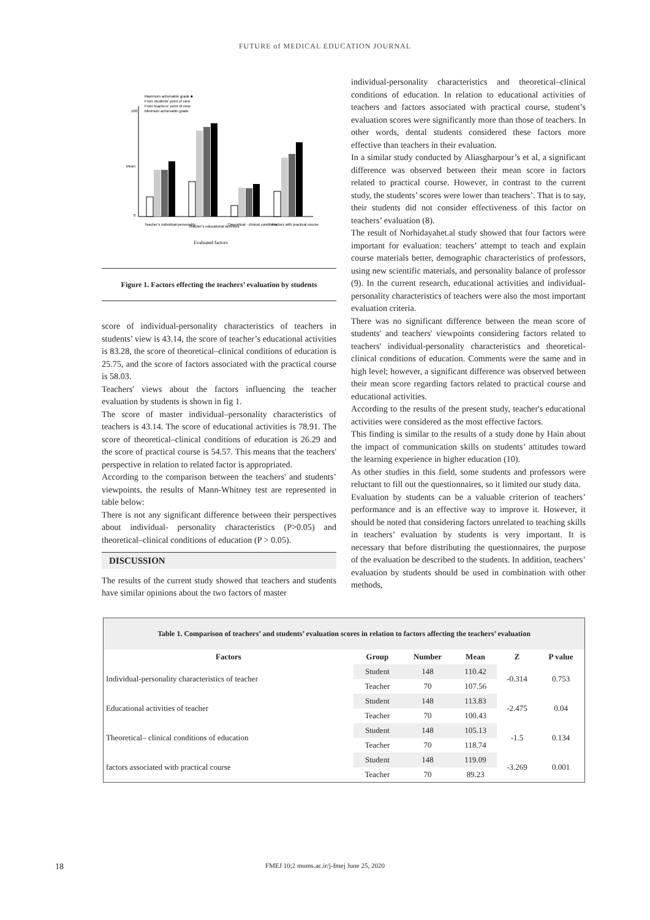FUTURE of MEDICAL EDUCATION JOURNAL
Maximum achievable grade ■
From students' point of view
From teachers' point of view
Minimum achievable grade
100
0
Mean
Teacher's individual-personality
Teacher's educational activities
Theoretical - clinical conditions
Factors with practical course
Evaluated factors
Figure 1. Factors effecting the teachers’ evaluation by students
score of individual-personality characteristics of teachers in students’ view is 43.14, the score of teacher’s educational activities is 83.28, the score of theoretical–clinical conditions of education is 25.75, and the score of factors associated with the practical course is 58.03.
Teachers' views about the factors influencing the teacher evaluation by students is shown in fig 1.
The score of master individual–personality characteristics of teachers is 43.14. The score of educational activities is 78.91. The score of theoretical–clinical conditions of education is 26.29 and the score of practical course is 54.57. This means that the teachers' perspective in relation to related factor is appropriated.
According to the comparison between the teachers' and students’ viewpoints, the results of Mann-Whitney test are represented in table below:
There is not any significant difference between their perspectives about individual- personality characteristics (P>0.05) and theoretical–clinical conditions of education (P > 0.05).
DISCUSSION
The results of the current study showed that teachers and students have similar opinions about the two factors of master
individual-personality characteristics and theoretical–clinical conditions of education. In relation to educational activities of teachers and factors associated with practical course, student’s evaluation scores were significantly more than those of teachers. In other words, dental students considered these factors more effective than teachers in their evaluation.
In a similar study conducted by Aliasgharpour’s et al, a significant difference was observed between their mean score in factors related to practical course. However, in contrast to the current study, the students’ scores were lower than teachers’. That is to say, their students did not consider effectiveness of this factor on teachers’ evaluation (8).
The result of Norhidayahet.al study showed that four factors were important for evaluation: teachers’ attempt to teach and explain course materials better, demographic characteristics of professors, using new scientific materials, and personality balance of professor (9). In the current research, educational activities and individual-personality characteristics of teachers were also the most important evaluation criteria.
There was no significant difference between the mean score of students' and teachers' viewpoints considering factors related to teachers' individual-personality characteristics and theoretical-clinical conditions of education. Comments were the same and in high level; however, a significant difference was observed between their mean score regarding factors related to practical course and educational activities.
According to the results of the present study, teacher's educational activities were considered as the most effective factors.
This finding is similar to the results of a study done by Hain about the impact of communication skills on students’ attitudes toward the learning experience in higher education (10).
As other studies in this field, some students and professors were reluctant to fill out the questionnaires, so it limited our study data.
Evaluation by students can be a valuable criterion of teachers’ performance and is an effective way to improve it. However, it should be noted that considering factors unrelated to teaching skills in teachers’ evaluation by students is very important. It is necessary that before distributing the questionnaires, the purpose of the evaluation be described to the students. In addition, teachers’ evaluation by students should be used in combination with other methods,
| Table 1. Comparison of teachers’ and students’ evaluation scores in relation to factors affecting the teachers’ evaluation | | | | | |
| Factors | Group | Number | Mean | Z | P value |
| Individual-personality characteristics of teacher | Student | 148 | 110.42 | -0.314 | 0.753 |
| | Teacher | 70 | 107.56 | | |
| Educational activities of teacher | Student | 148 | 113.83 | -2.475 | 0.04 |
| | Teacher | 70 | 100.43 | | |
| Theoretical– clinical conditions of education | Student | 148 | 105.13 | -1.5 | 0.134 |
| | Teacher | 70 | 118.74 | | |
| factors associated with practical course | Student | 148 | 119.09 | -3.269 | 0.001 |
| | Teacher | 70 | 89.23 | | |
18
FMEJ 10;2 mums.ac.ir/j-fmej June 25, 2020